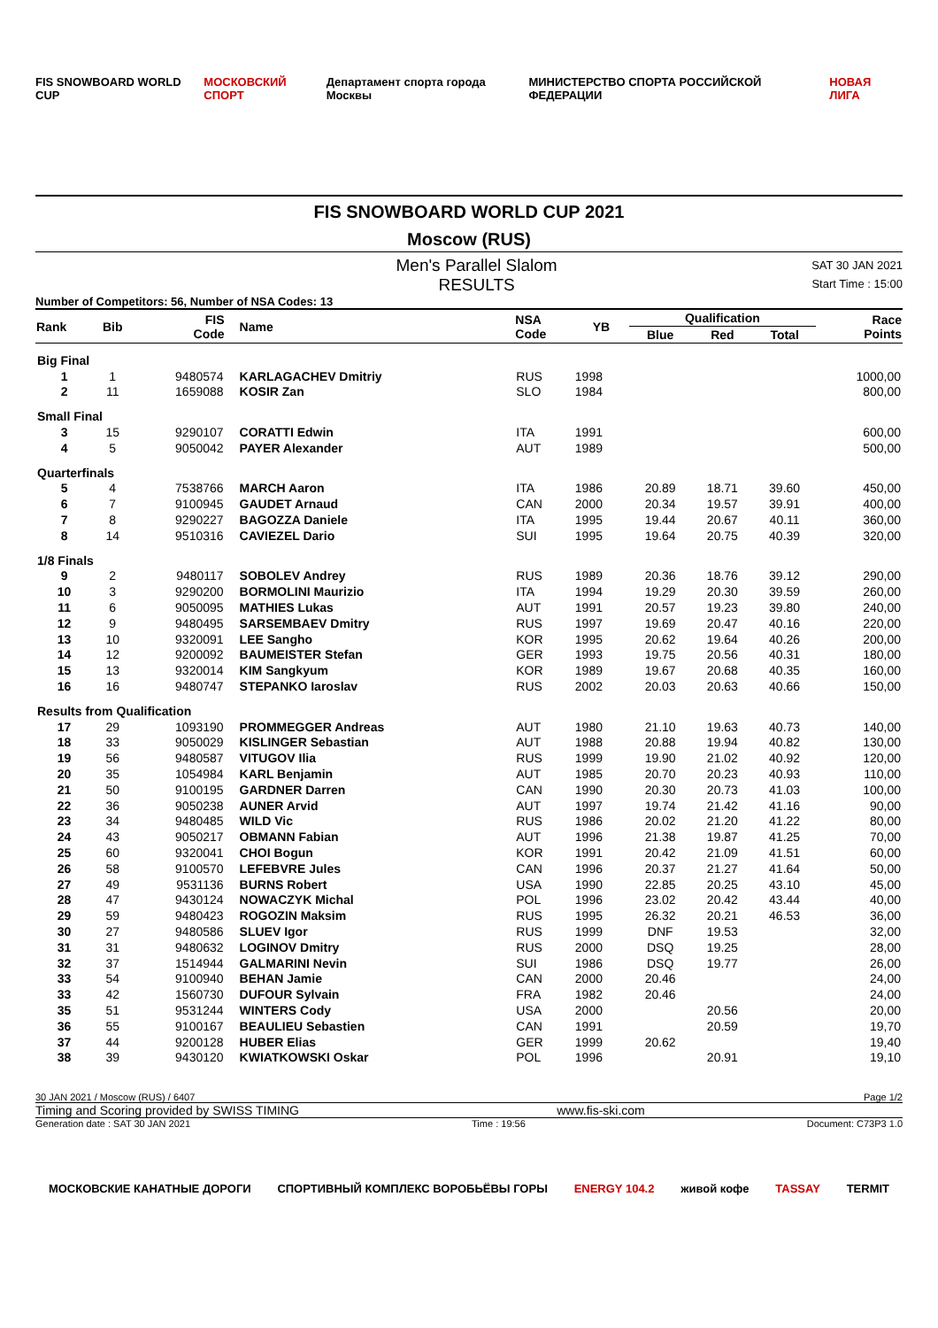FIS SNOWBOARD WORLD CUP МОСКОВСКИЙ СПОРТ Департамент спорта города Москвы МИНИСТЕРСТВО СПОРТА РОССИЙСКОЙ ФЕДЕРАЦИИ НОВАЯ ЛИГА
FIS SNOWBOARD WORLD CUP 2021
Moscow (RUS)
Men's Parallel Slalom
RESULTS
SAT 30 JAN 2021
Start Time : 15:00
Number of Competitors: 56, Number of NSA Codes: 13
| Rank | Bib | FIS Code | Name | NSA Code | YB | Qualification | | | Race Points |
| --- | --- | --- | --- | --- | --- | --- | --- | --- | --- |
| | | | | | | Blue | Red | Total | |
| Big Final | | | | | | | | | |
| 1 | 1 | 9480574 | KARLAGACHEV Dmitriy | RUS | 1998 | | | | 1000,00 |
| 2 | 11 | 1659088 | KOSIR Zan | SLO | 1984 | | | | 800,00 |
| Small Final | | | | | | | | | |
| 3 | 15 | 9290107 | CORATTI Edwin | ITA | 1991 | | | | 600,00 |
| 4 | 5 | 9050042 | PAYER Alexander | AUT | 1989 | | | | 500,00 |
| Quarterfinals | | | | | | | | | |
| 5 | 4 | 7538766 | MARCH Aaron | ITA | 1986 | 20.89 | 18.71 | 39.60 | 450,00 |
| 6 | 7 | 9100945 | GAUDET Arnaud | CAN | 2000 | 20.34 | 19.57 | 39.91 | 400,00 |
| 7 | 8 | 9290227 | BAGOZZA Daniele | ITA | 1995 | 19.44 | 20.67 | 40.11 | 360,00 |
| 8 | 14 | 9510316 | CAVIEZEL Dario | SUI | 1995 | 19.64 | 20.75 | 40.39 | 320,00 |
| 1/8 Finals | | | | | | | | | |
| 9 | 2 | 9480117 | SOBOLEV Andrey | RUS | 1989 | 20.36 | 18.76 | 39.12 | 290,00 |
| 10 | 3 | 9290200 | BORMOLINI Maurizio | ITA | 1994 | 19.29 | 20.30 | 39.59 | 260,00 |
| 11 | 6 | 9050095 | MATHIES Lukas | AUT | 1991 | 20.57 | 19.23 | 39.80 | 240,00 |
| 12 | 9 | 9480495 | SARSEMBAEV Dmitry | RUS | 1997 | 19.69 | 20.47 | 40.16 | 220,00 |
| 13 | 10 | 9320091 | LEE Sangho | KOR | 1995 | 20.62 | 19.64 | 40.26 | 200,00 |
| 14 | 12 | 9200092 | BAUMEISTER Stefan | GER | 1993 | 19.75 | 20.56 | 40.31 | 180,00 |
| 15 | 13 | 9320014 | KIM Sangkyum | KOR | 1989 | 19.67 | 20.68 | 40.35 | 160,00 |
| 16 | 16 | 9480747 | STEPANKO Iaroslav | RUS | 2002 | 20.03 | 20.63 | 40.66 | 150,00 |
| Results from Qualification | | | | | | | | | |
| 17 | 29 | 1093190 | PROMMEGGER Andreas | AUT | 1980 | 21.10 | 19.63 | 40.73 | 140,00 |
| 18 | 33 | 9050029 | KISLINGER Sebastian | AUT | 1988 | 20.88 | 19.94 | 40.82 | 130,00 |
| 19 | 56 | 9480587 | VITUGOV Ilia | RUS | 1999 | 19.90 | 21.02 | 40.92 | 120,00 |
| 20 | 35 | 1054984 | KARL Benjamin | AUT | 1985 | 20.70 | 20.23 | 40.93 | 110,00 |
| 21 | 50 | 9100195 | GARDNER Darren | CAN | 1990 | 20.30 | 20.73 | 41.03 | 100,00 |
| 22 | 36 | 9050238 | AUNER Arvid | AUT | 1997 | 19.74 | 21.42 | 41.16 | 90,00 |
| 23 | 34 | 9480485 | WILD Vic | RUS | 1986 | 20.02 | 21.20 | 41.22 | 80,00 |
| 24 | 43 | 9050217 | OBMANN Fabian | AUT | 1996 | 21.38 | 19.87 | 41.25 | 70,00 |
| 25 | 60 | 9320041 | CHOI Bogun | KOR | 1991 | 20.42 | 21.09 | 41.51 | 60,00 |
| 26 | 58 | 9100570 | LEFEBVRE Jules | CAN | 1996 | 20.37 | 21.27 | 41.64 | 50,00 |
| 27 | 49 | 9531136 | BURNS Robert | USA | 1990 | 22.85 | 20.25 | 43.10 | 45,00 |
| 28 | 47 | 9430124 | NOWACZYK Michal | POL | 1996 | 23.02 | 20.42 | 43.44 | 40,00 |
| 29 | 59 | 9480423 | ROGOZIN Maksim | RUS | 1995 | 26.32 | 20.21 | 46.53 | 36,00 |
| 30 | 27 | 9480586 | SLUEV Igor | RUS | 1999 | DNF | 19.53 | | 32,00 |
| 31 | 31 | 9480632 | LOGINOV Dmitry | RUS | 2000 | DSQ | 19.25 | | 28,00 |
| 32 | 37 | 1514944 | GALMARINI Nevin | SUI | 1986 | DSQ | 19.77 | | 26,00 |
| 33 | 54 | 9100940 | BEHAN Jamie | CAN | 2000 | 20.46 | | | 24,00 |
| 33 | 42 | 1560730 | DUFOUR Sylvain | FRA | 1982 | 20.46 | | | 24,00 |
| 35 | 51 | 9531244 | WINTERS Cody | USA | 2000 | | 20.56 | | 20,00 |
| 36 | 55 | 9100167 | BEAULIEU Sebastien | CAN | 1991 | | 20.59 | | 19,70 |
| 37 | 44 | 9200128 | HUBER Elias | GER | 1999 | 20.62 | | | 19,40 |
| 38 | 39 | 9430120 | KWIATKOWSKI Oskar | POL | 1996 | | 20.91 | | 19,10 |
30 JAN 2021 / Moscow (RUS) / 6407 Page 1/2
Timing and Scoring provided by SWISS TIMING www.fis-ski.com
Generation date : SAT 30 JAN 2021 Time : 19:56 Document: C73P3 1.0
МОСКОВСКИЕ КАНАТНЫЕ ДОРОГИ СПОРТИВНЫЙ КОМПЛЕКС ВОРОБЬЁВЫ ГОРЫ ENERGY 104.2 живой кофе TASSAY TERMIT